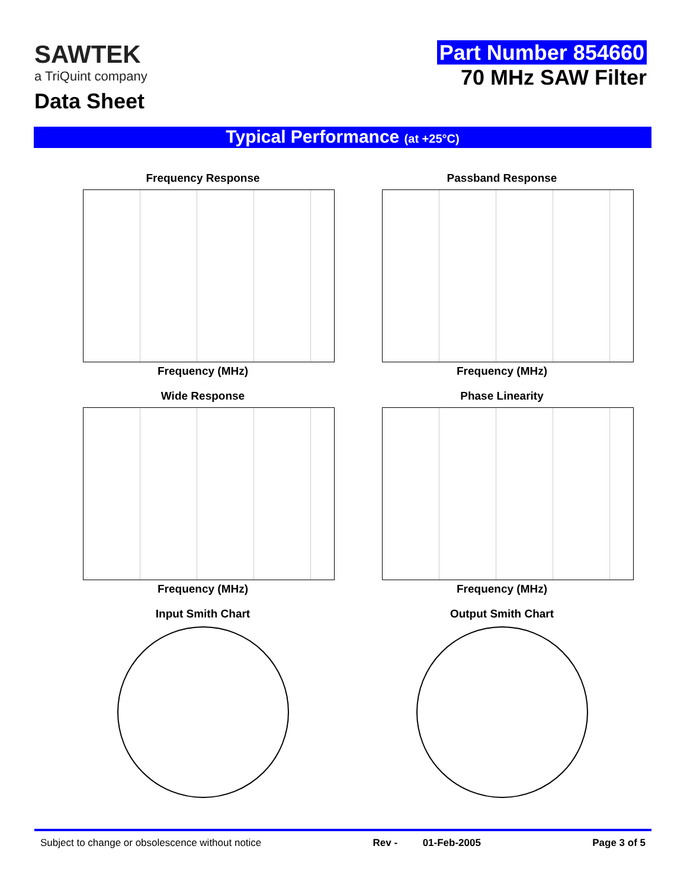SAWTEK
a TriQuint company
Data Sheet
Part Number 854660
70 MHz SAW Filter
Typical Performance (at +25°C)
Frequency Response
Frequency (MHz)
Passband Response
Frequency (MHz)
Wide Response
Frequency (MHz)
Phase Linearity
Frequency (MHz)
Input Smith Chart
Output Smith Chart
Subject to change or obsolescence without notice Rev - 01-Feb-2005 Page 3 of 5